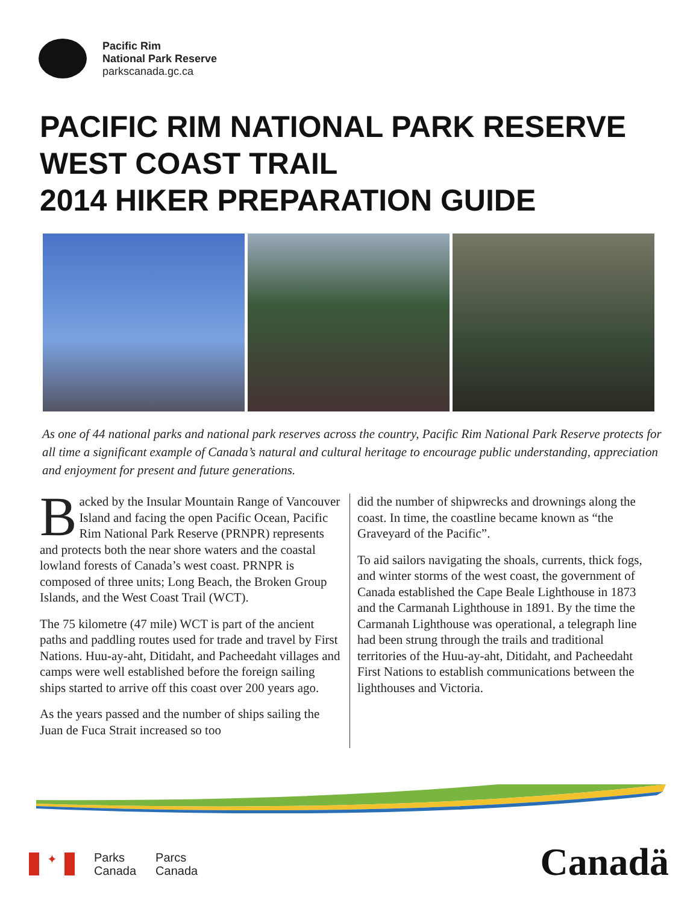Pacific Rim
National Park Reserve
parkscanada.gc.ca
PACIFIC RIM NATIONAL PARK RESERVE
WEST COAST TRAIL
2014 HIKER PREPARATION GUIDE
As one of 44 national parks and national park reserves across the country, Pacific Rim National Park Reserve protects for all time a significant example of Canada’s natural and cultural heritage to encourage public understanding, appreciation and enjoyment for present and future generations.
Backed by the Insular Mountain Range of Vancouver Island and facing the open Pacific Ocean, Pacific Rim National Park Reserve (PRNPR) represents and protects both the near shore waters and the coastal lowland forests of Canada’s west coast. PRNPR is composed of three units; Long Beach, the Broken Group Islands, and the West Coast Trail (WCT).
The 75 kilometre (47 mile) WCT is part of the ancient paths and paddling routes used for trade and travel by First Nations. Huu-ay-aht, Ditidaht, and Pacheedaht villages and camps were well established before the foreign sailing ships started to arrive off this coast over 200 years ago.
As the years passed and the number of ships sailing the Juan de Fuca Strait increased so too
did the number of shipwrecks and drownings along the coast. In time, the coastline became known as “the Graveyard of the Pacific”.
To aid sailors navigating the shoals, currents, thick fogs, and winter storms of the west coast, the government of Canada established the Cape Beale Lighthouse in 1873 and the Carmanah Lighthouse in 1891. By the time the Carmanah Lighthouse was operational, a telegraph line had been strung through the trails and traditional territories of the Huu-ay-aht, Ditidaht, and Pacheedaht First Nations to establish communications between the lighthouses and Victoria.
✦
Parks
Canada
Parcs
Canada
Canadä